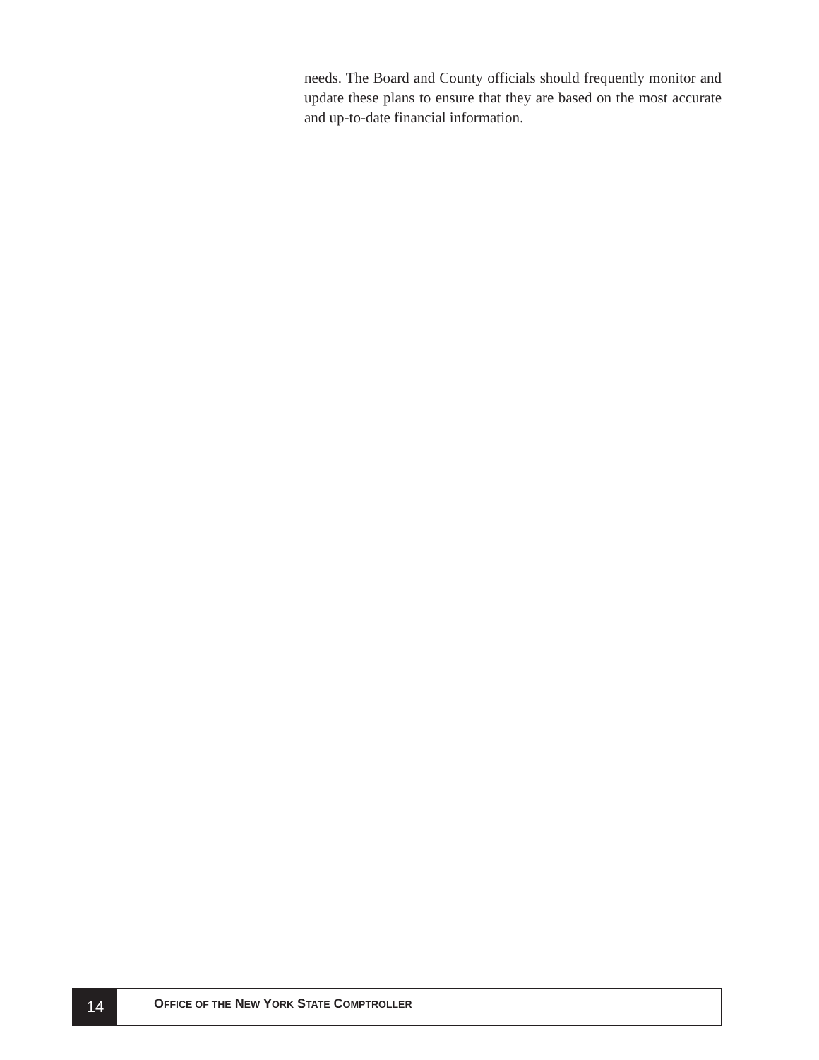needs. The Board and County officials should frequently monitor and update these plans to ensure that they are based on the most accurate and up-to-date financial information.
14
OFFICE OF THE NEW YORK STATE COMPTROLLER